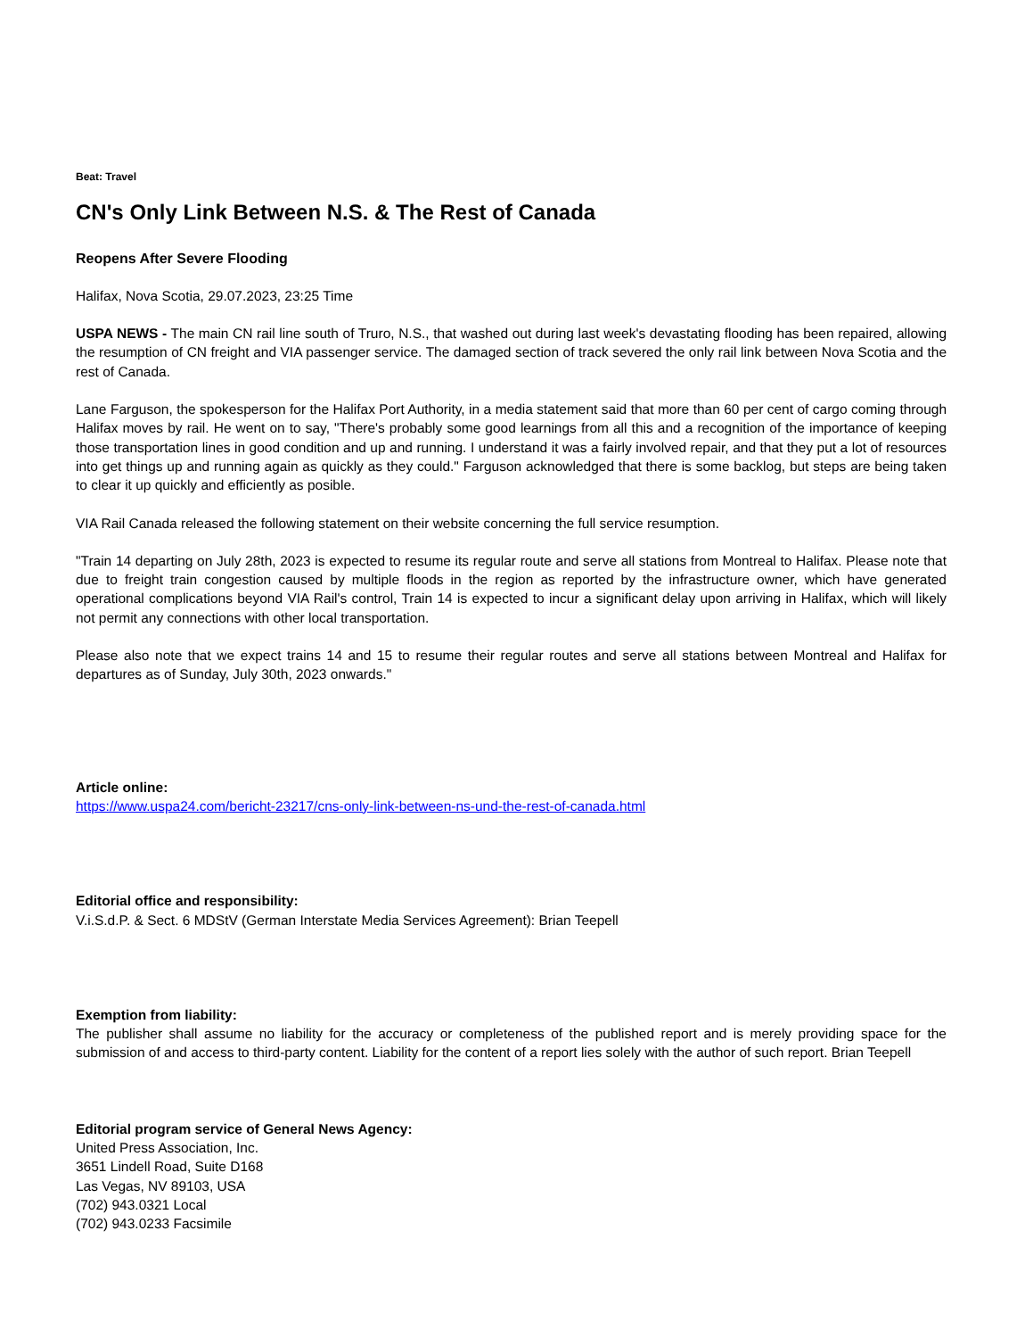Beat: Travel
CN's Only Link Between N.S. & The Rest of Canada
Reopens After Severe Flooding
Halifax, Nova Scotia, 29.07.2023, 23:25 Time
USPA NEWS - The main CN rail line south of Truro, N.S., that washed out during last week's devastating flooding has been repaired, allowing the resumption of CN freight and VIA passenger service. The damaged section of track severed the only rail link between Nova Scotia and the rest of Canada.
Lane Farguson, the spokesperson for the Halifax Port Authority, in a media statement said that more than 60 per cent of cargo coming through Halifax moves by rail. He went on to say, "There's probably some good learnings from all this and a recognition of the importance of keeping those transportation lines in good condition and up and running. I understand it was a fairly involved repair, and that they put a lot of resources into get things up and running again as quickly as they could." Farguson acknowledged that there is some backlog, but steps are being taken to clear it up quickly and efficiently as posible.
VIA Rail Canada released the following statement on their website concerning the full service resumption.
"Train 14 departing on July 28th, 2023 is expected to resume its regular route and serve all stations from Montreal to Halifax. Please note that due to freight train congestion caused by multiple floods in the region as reported by the infrastructure owner, which have generated operational complications beyond VIA Rail's control, Train 14 is expected to incur a significant delay upon arriving in Halifax, which will likely not permit any connections with other local transportation.
Please also note that we expect trains 14 and 15 to resume their regular routes and serve all stations between Montreal and Halifax for departures as of Sunday, July 30th, 2023 onwards."
Article online:
https://www.uspa24.com/bericht-23217/cns-only-link-between-ns-und-the-rest-of-canada.html
Editorial office and responsibility:
V.i.S.d.P. & Sect. 6 MDStV (German Interstate Media Services Agreement): Brian Teepell
Exemption from liability:
The publisher shall assume no liability for the accuracy or completeness of the published report and is merely providing space for the submission of and access to third-party content. Liability for the content of a report lies solely with the author of such report. Brian Teepell
Editorial program service of General News Agency:
United Press Association, Inc.
3651 Lindell Road, Suite D168
Las Vegas, NV 89103, USA
(702) 943.0321 Local
(702) 943.0233 Facsimile